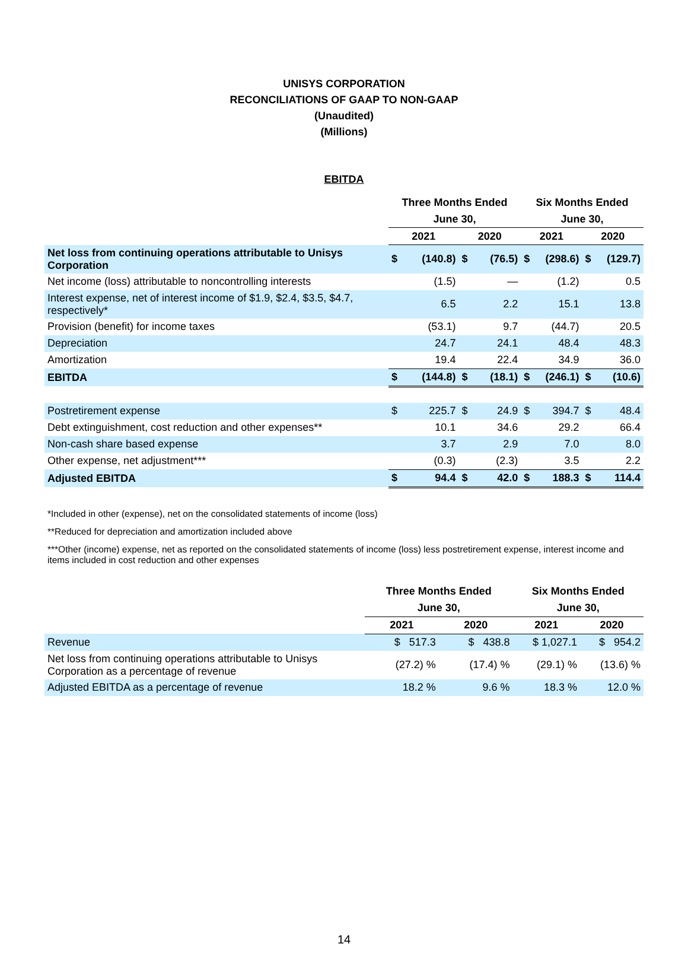UNISYS CORPORATION
RECONCILIATIONS OF GAAP TO NON-GAAP
(Unaudited)
(Millions)
EBITDA
| | Three Months Ended | | | | Six Months Ended | | | |
| --- | --- | --- | --- | --- | --- | --- | --- | --- |
| | June 30, | | | | June 30, | | | |
| | 2021 | | 2020 | | 2021 | | 2020 | |
| Net loss from continuing operations attributable to Unisys Corporation | $ | (140.8) | $ | (76.5) | $ | (298.6) | $ | (129.7) |
| Net income (loss) attributable to noncontrolling interests | | (1.5) | | — | | (1.2) | | 0.5 |
| Interest expense, net of interest income of $1.9, $2.4, $3.5, $4.7, respectively* | | 6.5 | | 2.2 | | 15.1 | | 13.8 |
| Provision (benefit) for income taxes | | (53.1) | | 9.7 | | (44.7) | | 20.5 |
| Depreciation | | 24.7 | | 24.1 | | 48.4 | | 48.3 |
| Amortization | | 19.4 | | 22.4 | | 34.9 | | 36.0 |
| EBITDA | $ | (144.8) | $ | (18.1) | $ | (246.1) | $ | (10.6) |
| Postretirement expense | $ | 225.7 | $ | 24.9 | $ | 394.7 | $ | 48.4 |
| Debt extinguishment, cost reduction and other expenses** | | 10.1 | | 34.6 | | 29.2 | | 66.4 |
| Non-cash share based expense | | 3.7 | | 2.9 | | 7.0 | | 8.0 |
| Other expense, net adjustment*** | | (0.3) | | (2.3) | | 3.5 | | 2.2 |
| Adjusted EBITDA | $ | 94.4 | $ | 42.0 | $ | 188.3 | $ | 114.4 |
*Included in other (expense), net on the consolidated statements of income (loss)
**Reduced for depreciation and amortization included above
***Other (income) expense, net as reported on the consolidated statements of income (loss) less postretirement expense, interest income and items included in cost reduction and other expenses
| | Three Months Ended | | Six Months Ended | |
| --- | --- | --- | --- | --- |
| | June 30, | | June 30, | |
| | 2021 | 2020 | 2021 | 2020 |
| Revenue | $ 517.3 | $ 438.8 | $ 1,027.1 | $ 954.2 |
| Net loss from continuing operations attributable to Unisys Corporation as a percentage of revenue | (27.2) % | (17.4) % | (29.1) % | (13.6) % |
| Adjusted EBITDA as a percentage of revenue | 18.2 % | 9.6 % | 18.3 % | 12.0 % |
14